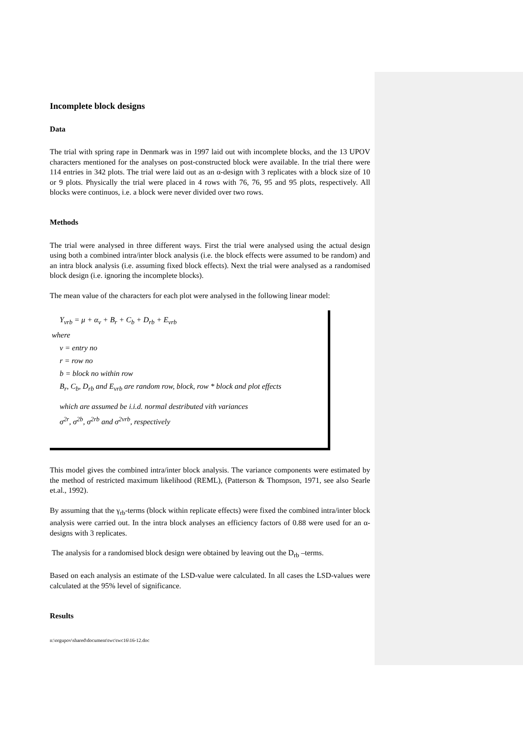Incomplete block designs
Data
The trial with spring rape in Denmark was in 1997 laid out with incomplete blocks, and the 13 UPOV characters mentioned for the analyses on post-constructed block were available. In the trial there were 114 entries in 342 plots. The trial were laid out as an α-design with 3 replicates with a block size of 10 or 9 plots. Physically the trial were placed in 4 rows with 76, 76, 95 and 95 plots, respectively. All blocks were continuos, i.e. a block were never divided over two rows.
Methods
The trial were analysed in three different ways. First the trial were analysed using the actual design using both a combined intra/inter block analysis (i.e. the block effects were assumed to be random) and an intra block analysis (i.e. assuming fixed block effects). Next the trial were analysed as a randomised block design (i.e. ignoring the incomplete blocks).
The mean value of the characters for each plot were analysed in the following linear model:
Y<sub>vrb</sub> = μ + α<sub>v</sub> + B<sub>r</sub> + C<sub>b</sub> + D<sub>rb</sub> + E<sub>vrb</sub>
where
v = entry no
r = row no
b = block no within row
B<sub>r</sub>, C<sub>b</sub>, D<sub>rb</sub> and E<sub>vrb</sub> are random row, block, row * block and plot effects
which are assumed be i.i.d. normal destributed vith variances
σ<sup>2r</sup>, σ<sup>2b</sup>, σ<sup>2rb</sup> and σ<sup>2vrb</sup>, respectively
This model gives the combined intra/inter block analysis. The variance components were estimated by the method of restricted maximum likelihood (REML), (Patterson & Thompson, 1971, see also Searle et.al., 1992).
By assuming that the γ<sub>rb</sub>-terms (block within replicate effects) were fixed the combined intra/inter block analysis were carried out. In the intra block analyses an efficiency factors of 0.88 were used for an α-designs with 3 replicates.
The analysis for a randomised block design were obtained by leaving out the D<sub>rb</sub> –terms.
Based on each analysis an estimate of the LSD-value were calculated. In all cases the LSD-values were calculated at the 95% level of significance.
Results
n:\orgupov\shared\document\twc\twc16\16-12.doc